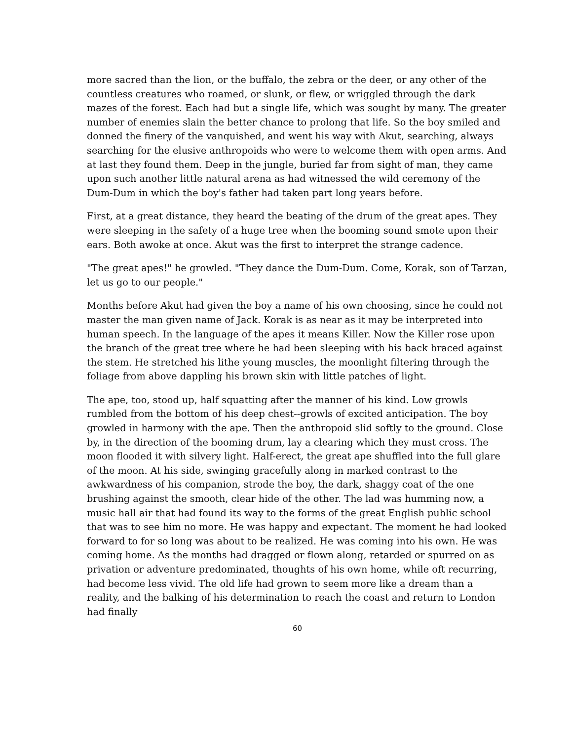more sacred than the lion, or the buffalo, the zebra or the deer, or any other of the countless creatures who roamed, or slunk, or flew, or wriggled through the dark mazes of the forest. Each had but a single life, which was sought by many. The greater number of enemies slain the better chance to prolong that life. So the boy smiled and donned the finery of the vanquished, and went his way with Akut, searching, always searching for the elusive anthropoids who were to welcome them with open arms. And at last they found them. Deep in the jungle, buried far from sight of man, they came upon such another little natural arena as had witnessed the wild ceremony of the Dum-Dum in which the boy's father had taken part long years before.
First, at a great distance, they heard the beating of the drum of the great apes. They were sleeping in the safety of a huge tree when the booming sound smote upon their ears. Both awoke at once. Akut was the first to interpret the strange cadence.
"The great apes!" he growled. "They dance the Dum-Dum. Come, Korak, son of Tarzan, let us go to our people."
Months before Akut had given the boy a name of his own choosing, since he could not master the man given name of Jack. Korak is as near as it may be interpreted into human speech. In the language of the apes it means Killer. Now the Killer rose upon the branch of the great tree where he had been sleeping with his back braced against the stem. He stretched his lithe young muscles, the moonlight filtering through the foliage from above dappling his brown skin with little patches of light.
The ape, too, stood up, half squatting after the manner of his kind. Low growls rumbled from the bottom of his deep chest--growls of excited anticipation. The boy growled in harmony with the ape. Then the anthropoid slid softly to the ground. Close by, in the direction of the booming drum, lay a clearing which they must cross. The moon flooded it with silvery light. Half-erect, the great ape shuffled into the full glare of the moon. At his side, swinging gracefully along in marked contrast to the awkwardness of his companion, strode the boy, the dark, shaggy coat of the one brushing against the smooth, clear hide of the other. The lad was humming now, a music hall air that had found its way to the forms of the great English public school that was to see him no more. He was happy and expectant. The moment he had looked forward to for so long was about to be realized. He was coming into his own. He was coming home. As the months had dragged or flown along, retarded or spurred on as privation or adventure predominated, thoughts of his own home, while oft recurring, had become less vivid. The old life had grown to seem more like a dream than a reality, and the balking of his determination to reach the coast and return to London had finally
60